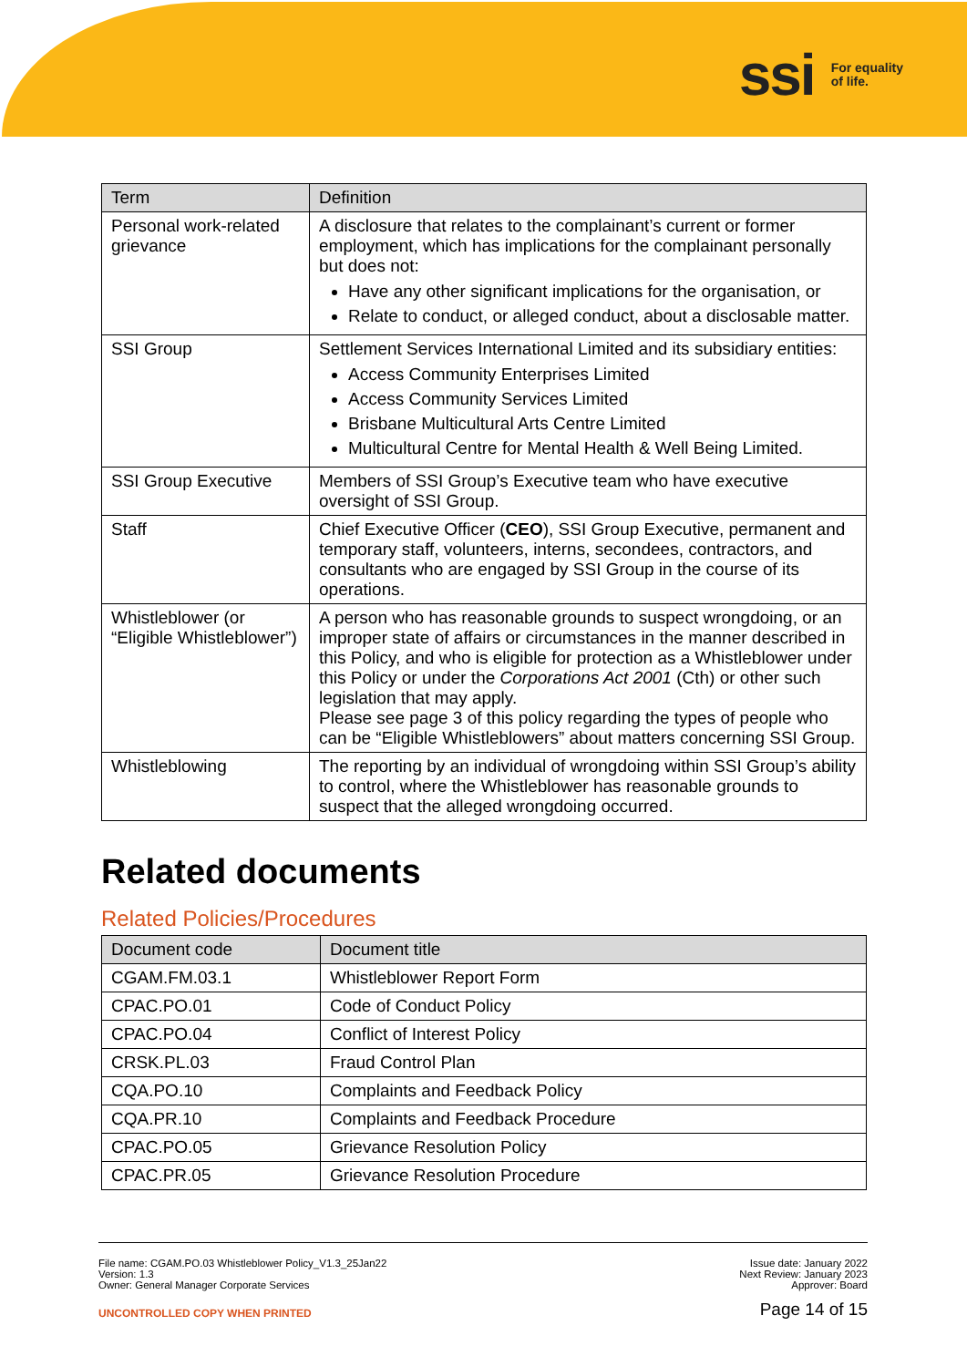ssi For equality
of life.
| Term | Definition |
| --- | --- |
| Personal work-related grievance | A disclosure that relates to the complainant’s current or former employment, which has implications for the complainant personally but does not: Have any other significant implications for the organisation, or Relate to conduct, or alleged conduct, about a disclosable matter. |
| SSI Group | Settlement Services International Limited and its subsidiary entities: Access Community Enterprises Limited Access Community Services Limited Brisbane Multicultural Arts Centre Limited Multicultural Centre for Mental Health & Well Being Limited. |
| SSI Group Executive | Members of SSI Group’s Executive team who have executive oversight of SSI Group. |
| Staff | Chief Executive Officer ( CEO ), SSI Group Executive, permanent and temporary staff, volunteers, interns, secondees, contractors, and consultants who are engaged by SSI Group in the course of its operations. |
| Whistleblower (or “Eligible Whistleblower”) | A person who has reasonable grounds to suspect wrongdoing, or an improper state of affairs or circumstances in the manner described in this Policy, and who is eligible for protection as a Whistleblower under this Policy or under the Corporations Act 2001 (Cth) or other such legislation that may apply. Please see page 3 of this policy regarding the types of people who can be “Eligible Whistleblowers” about matters concerning SSI Group. |
| Whistleblowing | The reporting by an individual of wrongdoing within SSI Group’s ability to control, where the Whistleblower has reasonable grounds to suspect that the alleged wrongdoing occurred. |
Related documents
Related Policies/Procedures
| Document code | Document title |
| --- | --- |
| CGAM.FM.03.1 | Whistleblower Report Form |
| CPAC.PO.01 | Code of Conduct Policy |
| CPAC.PO.04 | Conflict of Interest Policy |
| CRSK.PL.03 | Fraud Control Plan |
| CQA.PO.10 | Complaints and Feedback Policy |
| CQA.PR.10 | Complaints and Feedback Procedure |
| CPAC.PO.05 | Grievance Resolution Policy |
| CPAC.PR.05 | Grievance Resolution Procedure |
File name: CGAM.PO.03 Whistleblower Policy_V1.3_25Jan22
Version: 1.3
Owner: General Manager Corporate Services
Issue date: January 2022
Next Review: January 2023
Approver: Board
UNCONTROLLED COPY WHEN PRINTED
Page 14 of 15